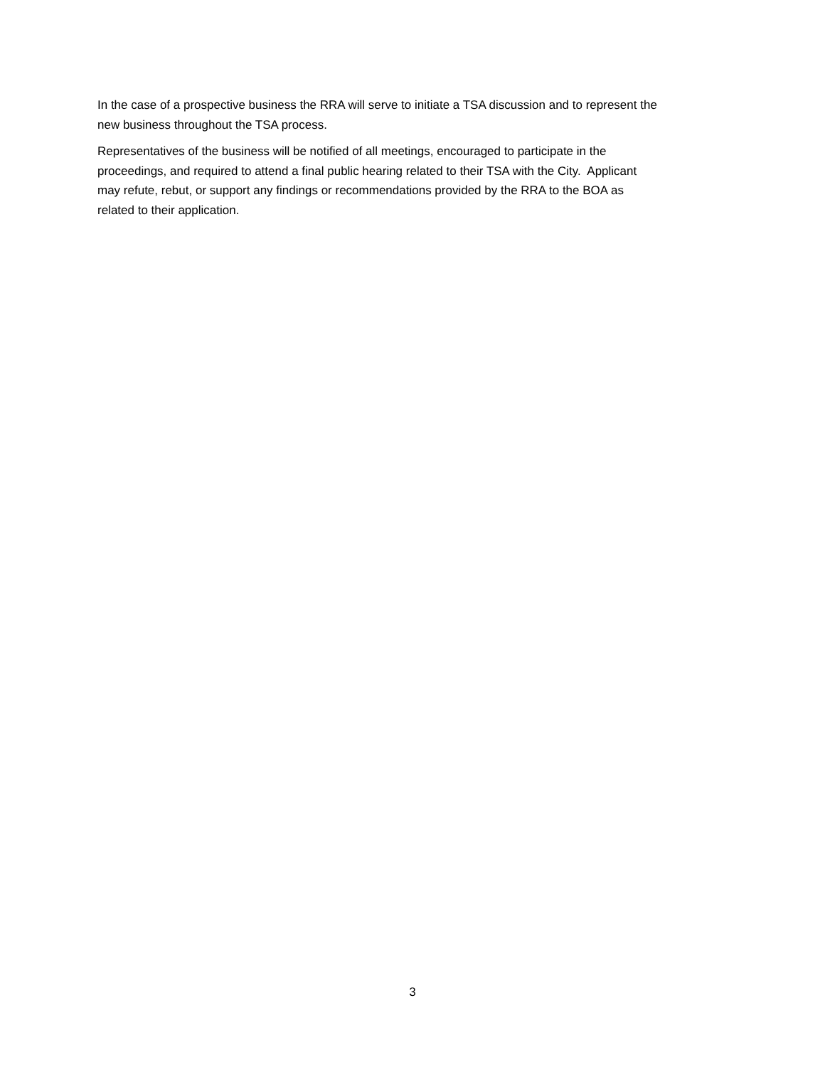In the case of a prospective business the RRA will serve to initiate a TSA discussion and to represent the
new business throughout the TSA process.
Representatives of the business will be notified of all meetings, encouraged to participate in the
proceedings, and required to attend a final public hearing related to their TSA with the City. Applicant
may refute, rebut, or support any findings or recommendations provided by the RRA to the BOA as
related to their application.
3